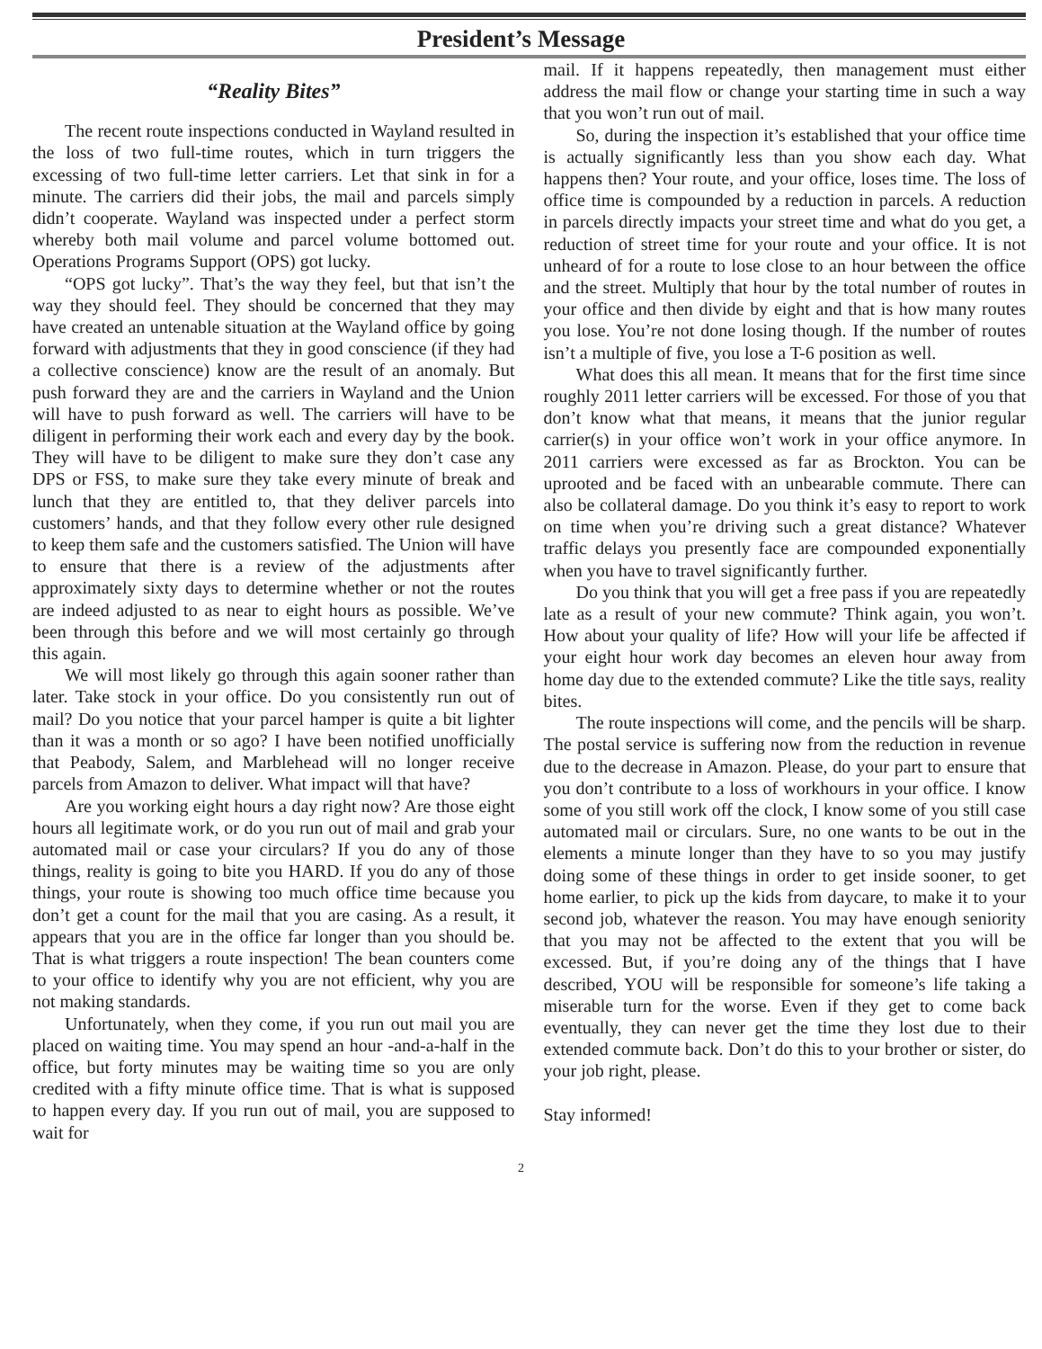President’s Message
“Reality Bites”
The recent route inspections conducted in Wayland resulted in the loss of two full-time routes, which in turn triggers the excessing of two full-time letter carriers. Let that sink in for a minute. The carriers did their jobs, the mail and parcels simply didn’t cooperate. Wayland was inspected under a perfect storm whereby both mail volume and parcel volume bottomed out. Operations Programs Support (OPS) got lucky.
“OPS got lucky”. That’s the way they feel, but that isn’t the way they should feel. They should be concerned that they may have created an untenable situation at the Wayland office by going forward with adjustments that they in good conscience (if they had a collective conscience) know are the result of an anomaly. But push forward they are and the carriers in Wayland and the Union will have to push forward as well. The carriers will have to be diligent in performing their work each and every day by the book. They will have to be diligent to make sure they don’t case any DPS or FSS, to make sure they take every minute of break and lunch that they are entitled to, that they deliver parcels into customers’ hands, and that they follow every other rule designed to keep them safe and the customers satisfied. The Union will have to ensure that there is a review of the adjustments after approximately sixty days to determine whether or not the routes are indeed adjusted to as near to eight hours as possible. We’ve been through this before and we will most certainly go through this again.
We will most likely go through this again sooner rather than later. Take stock in your office. Do you consistently run out of mail? Do you notice that your parcel hamper is quite a bit lighter than it was a month or so ago? I have been notified unofficially that Peabody, Salem, and Marblehead will no longer receive parcels from Amazon to deliver. What impact will that have?
Are you working eight hours a day right now? Are those eight hours all legitimate work, or do you run out of mail and grab your automated mail or case your circulars? If you do any of those things, reality is going to bite you HARD. If you do any of those things, your route is showing too much office time because you don’t get a count for the mail that you are casing. As a result, it appears that you are in the office far longer than you should be. That is what triggers a route inspection! The bean counters come to your office to identify why you are not efficient, why you are not making standards.
Unfortunately, when they come, if you run out mail you are placed on waiting time. You may spend an hour -and-a-half in the office, but forty minutes may be waiting time so you are only credited with a fifty minute office time. That is what is supposed to happen every day. If you run out of mail, you are supposed to wait for
mail. If it happens repeatedly, then management must either address the mail flow or change your starting time in such a way that you won’t run out of mail.
So, during the inspection it’s established that your office time is actually significantly less than you show each day. What happens then? Your route, and your office, loses time. The loss of office time is compounded by a reduction in parcels. A reduction in parcels directly impacts your street time and what do you get, a reduction of street time for your route and your office. It is not unheard of for a route to lose close to an hour between the office and the street. Multiply that hour by the total number of routes in your office and then divide by eight and that is how many routes you lose. You’re not done losing though. If the number of routes isn’t a multiple of five, you lose a T-6 position as well.
What does this all mean. It means that for the first time since roughly 2011 letter carriers will be excessed. For those of you that don’t know what that means, it means that the junior regular carrier(s) in your office won’t work in your office anymore. In 2011 carriers were excessed as far as Brockton. You can be uprooted and be faced with an unbearable commute. There can also be collateral damage. Do you think it’s easy to report to work on time when you’re driving such a great distance? Whatever traffic delays you presently face are compounded exponentially when you have to travel significantly further.
Do you think that you will get a free pass if you are repeatedly late as a result of your new commute? Think again, you won’t. How about your quality of life? How will your life be affected if your eight hour work day becomes an eleven hour away from home day due to the extended commute? Like the title says, reality bites.
The route inspections will come, and the pencils will be sharp. The postal service is suffering now from the reduction in revenue due to the decrease in Amazon. Please, do your part to ensure that you don’t contribute to a loss of workhours in your office. I know some of you still work off the clock, I know some of you still case automated mail or circulars. Sure, no one wants to be out in the elements a minute longer than they have to so you may justify doing some of these things in order to get inside sooner, to get home earlier, to pick up the kids from daycare, to make it to your second job, whatever the reason. You may have enough seniority that you may not be affected to the extent that you will be excessed. But, if you’re doing any of the things that I have described, YOU will be responsible for someone’s life taking a miserable turn for the worse. Even if they get to come back eventually, they can never get the time they lost due to their extended commute back. Don’t do this to your brother or sister, do your job right, please.
Stay informed!
2